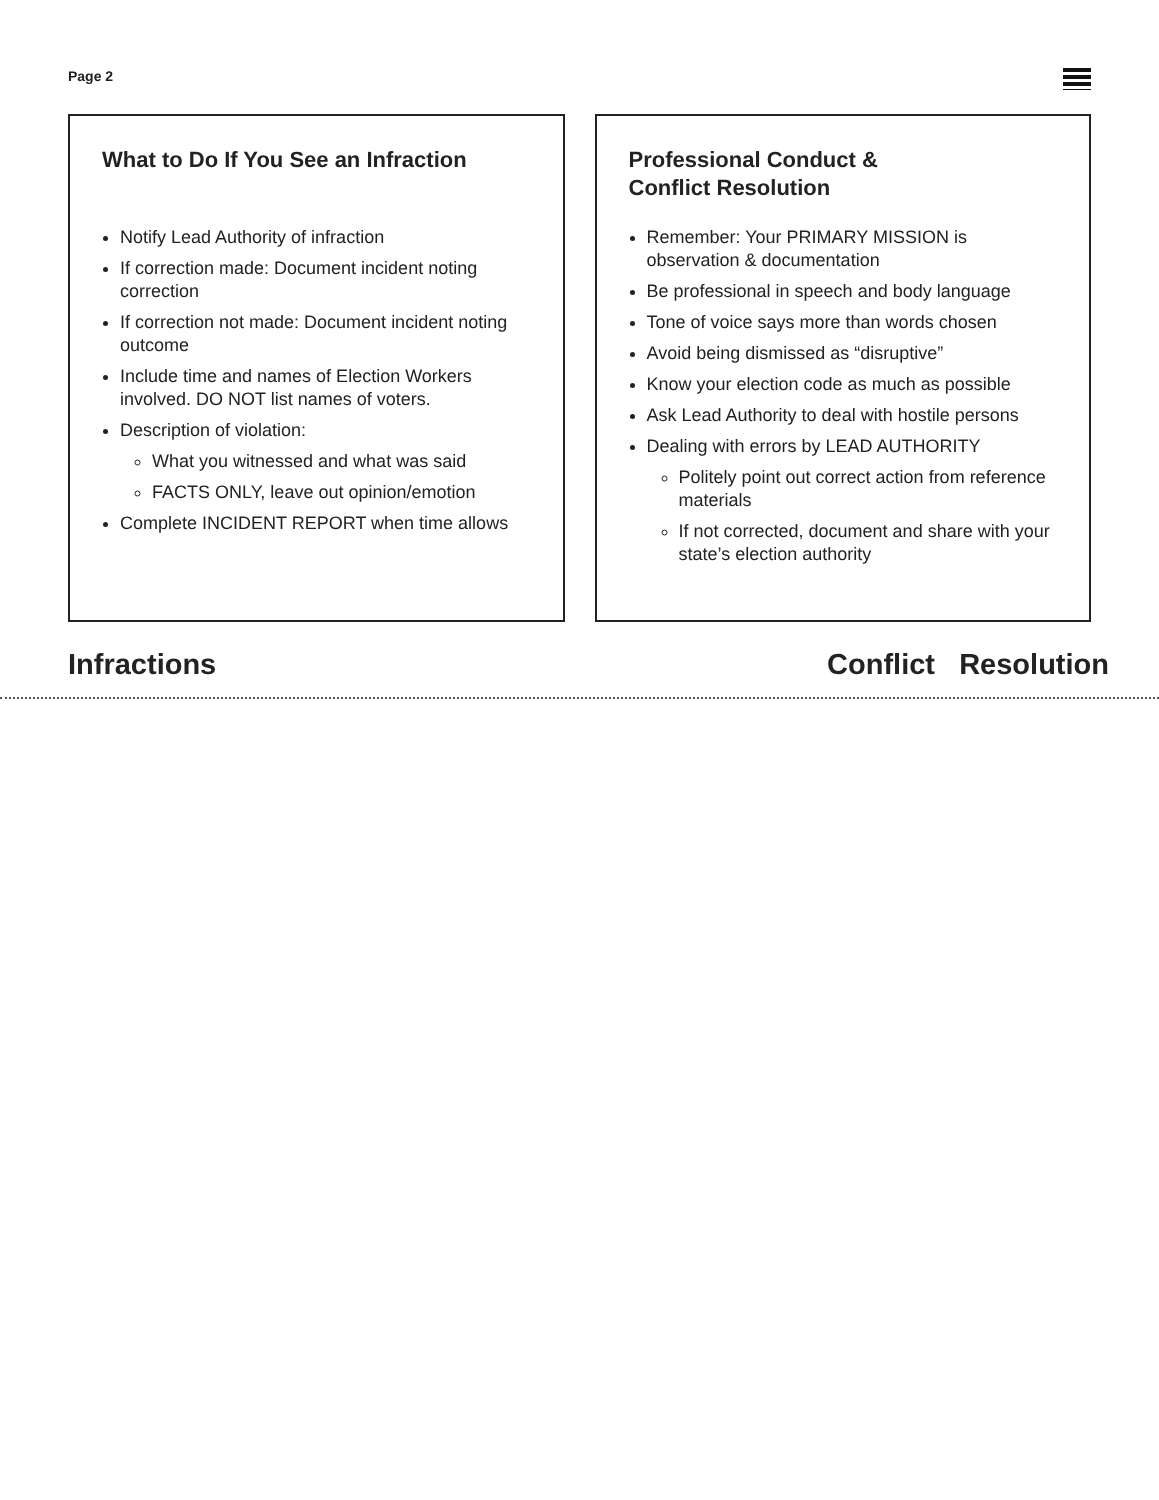Page 2
What to Do If You See an Infraction
Notify Lead Authority of infraction
If correction made: Document incident noting correction
If correction not made: Document incident noting outcome
Include time and names of Election Workers involved. DO NOT list names of voters.
Description of violation:
What you witnessed and what was said
FACTS ONLY, leave out opinion/emotion
Complete INCIDENT REPORT when time allows
Professional Conduct &
Conflict Resolution
Remember: Your PRIMARY MISSION is observation & documentation
Be professional in speech and body language
Tone of voice says more than words chosen
Avoid being dismissed as “disruptive”
Know your election code as much as possible
Ask Lead Authority to deal with hostile persons
Dealing with errors by LEAD AUTHORITY
Politely point out correct action from reference materials
If not corrected, document and share with your state’s election authority
Infractions Conflict Resolution